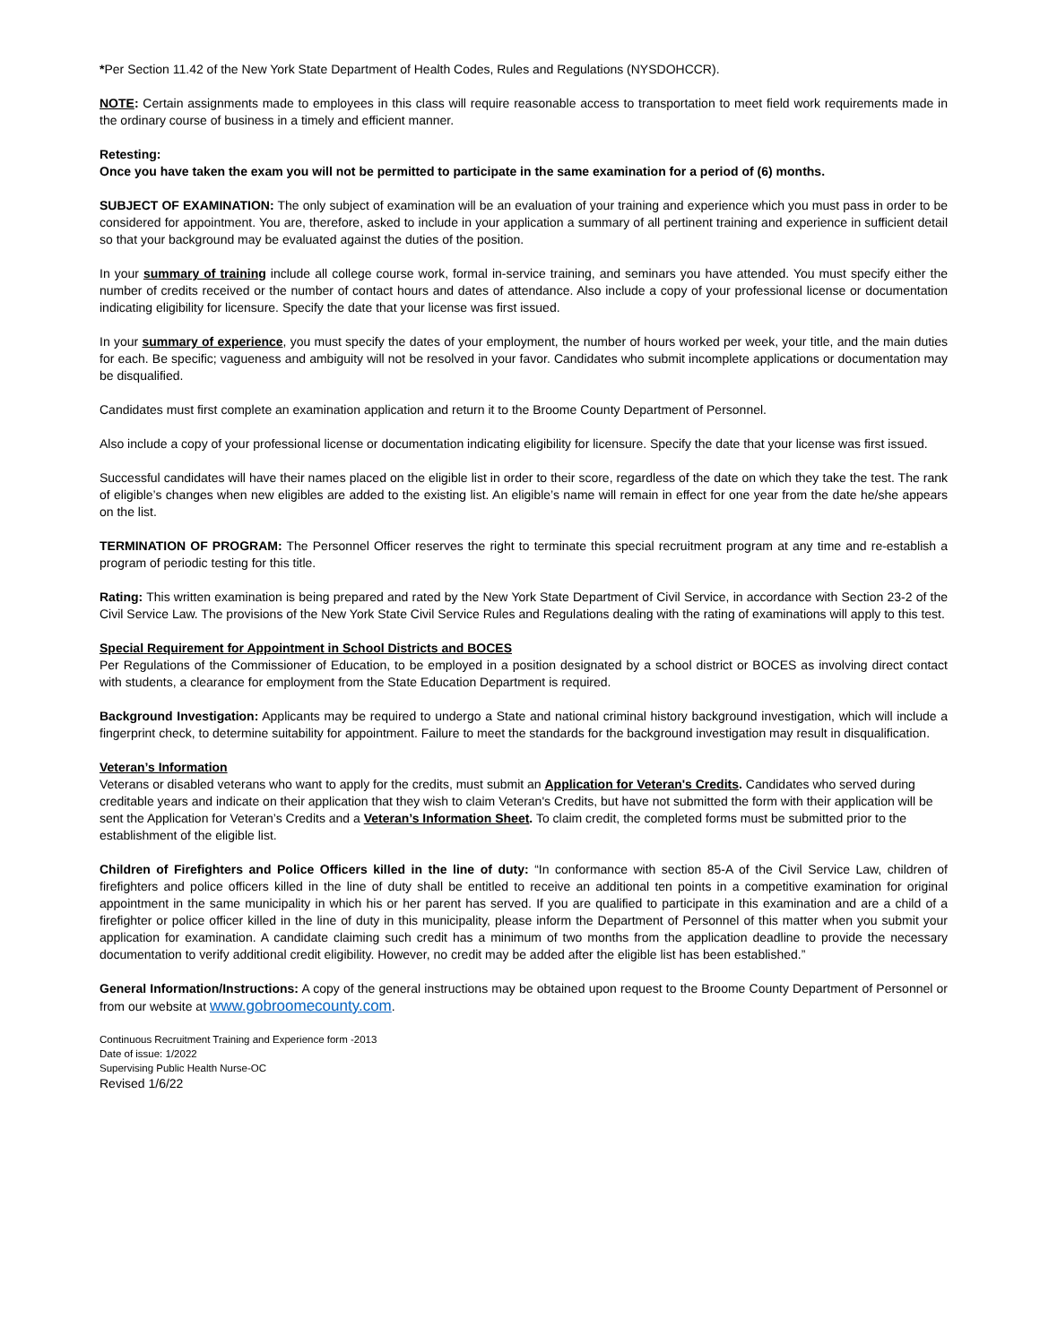*Per Section 11.42 of the New York State Department of Health Codes, Rules and Regulations (NYSDOHCCR).
NOTE: Certain assignments made to employees in this class will require reasonable access to transportation to meet field work requirements made in the ordinary course of business in a timely and efficient manner.
Retesting:
Once you have taken the exam you will not be permitted to participate in the same examination for a period of (6) months.
SUBJECT OF EXAMINATION: The only subject of examination will be an evaluation of your training and experience which you must pass in order to be considered for appointment. You are, therefore, asked to include in your application a summary of all pertinent training and experience in sufficient detail so that your background may be evaluated against the duties of the position.
In your summary of training include all college course work, formal in-service training, and seminars you have attended. You must specify either the number of credits received or the number of contact hours and dates of attendance. Also include a copy of your professional license or documentation indicating eligibility for licensure. Specify the date that your license was first issued.
In your summary of experience, you must specify the dates of your employment, the number of hours worked per week, your title, and the main duties for each. Be specific; vagueness and ambiguity will not be resolved in your favor. Candidates who submit incomplete applications or documentation may be disqualified.
Candidates must first complete an examination application and return it to the Broome County Department of Personnel.
Also include a copy of your professional license or documentation indicating eligibility for licensure. Specify the date that your license was first issued.
Successful candidates will have their names placed on the eligible list in order to their score, regardless of the date on which they take the test. The rank of eligible’s changes when new eligibles are added to the existing list. An eligible’s name will remain in effect for one year from the date he/she appears on the list.
TERMINATION OF PROGRAM: The Personnel Officer reserves the right to terminate this special recruitment program at any time and re-establish a program of periodic testing for this title.
Rating: This written examination is being prepared and rated by the New York State Department of Civil Service, in accordance with Section 23-2 of the Civil Service Law. The provisions of the New York State Civil Service Rules and Regulations dealing with the rating of examinations will apply to this test.
Special Requirement for Appointment in School Districts and BOCES
Per Regulations of the Commissioner of Education, to be employed in a position designated by a school district or BOCES as involving direct contact with students, a clearance for employment from the State Education Department is required.
Background Investigation: Applicants may be required to undergo a State and national criminal history background investigation, which will include a fingerprint check, to determine suitability for appointment. Failure to meet the standards for the background investigation may result in disqualification.
Veteran’s Information
Veterans or disabled veterans who want to apply for the credits, must submit an Application for Veteran's Credits. Candidates who served during creditable years and indicate on their application that they wish to claim Veteran's Credits, but have not submitted the form with their application will be sent the Application for Veteran’s Credits and a Veteran’s Information Sheet. To claim credit, the completed forms must be submitted prior to the establishment of the eligible list.
Children of Firefighters and Police Officers killed in the line of duty: “In conformance with section 85-A of the Civil Service Law, children of firefighters and police officers killed in the line of duty shall be entitled to receive an additional ten points in a competitive examination for original appointment in the same municipality in which his or her parent has served. If you are qualified to participate in this examination and are a child of a firefighter or police officer killed in the line of duty in this municipality, please inform the Department of Personnel of this matter when you submit your application for examination. A candidate claiming such credit has a minimum of two months from the application deadline to provide the necessary documentation to verify additional credit eligibility. However, no credit may be added after the eligible list has been established.”
General Information/Instructions: A copy of the general instructions may be obtained upon request to the Broome County Department of Personnel or from our website at www.gobroomecounty.com.
Continuous Recruitment Training and Experience form -2013
Date of issue: 1/2022
Supervising Public Health Nurse-OC
Revised 1/6/22